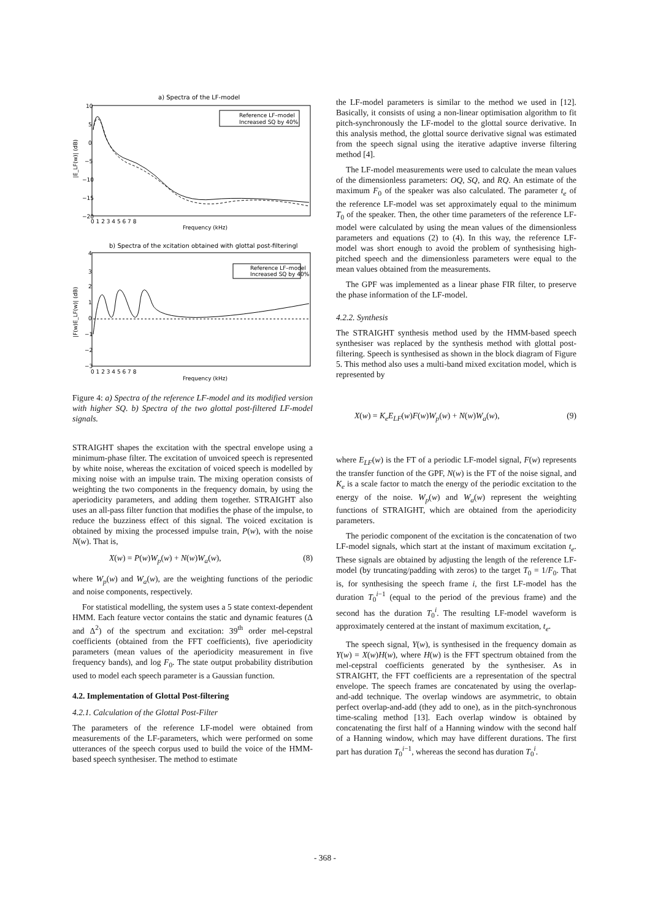a) Spectra of the LF-model
Reference LF–model
Increased SQ by 40%
10
5
0
−5
−10
−15
−20
|E_LF(w)| (dB)
0 1 2 3 4 5 6 7 8
Frequency (kHz)
b) Spectra of the xcitation obtained with glottal post-filteringl
Reference LF–model
Increased SQ by 40%
4
3
2
1
0
−1
−2
−3
|F(w)E_LF(w)| (dB)
0 1 2 3 4 5 6 7 8
Frequency (kHz)
Figure 4: a) Spectra of the reference LF-model and its modified version with higher SQ. b) Spectra of the two glottal post-filtered LF-model signals.
STRAIGHT shapes the excitation with the spectral envelope using a minimum-phase filter. The excitation of unvoiced speech is represented by white noise, whereas the excitation of voiced speech is modelled by mixing noise with an impulse train. The mixing operation consists of weighting the two components in the frequency domain, by using the aperiodicity parameters, and adding them together. STRAIGHT also uses an all-pass filter function that modifies the phase of the impulse, to reduce the buzziness effect of this signal. The voiced excitation is obtained by mixing the processed impulse train, P(w), with the noise N(w). That is,
X(w) = P(w)W<sub>p</sub>(w) + N(w)W<sub>a</sub>(w), (8)
where W<sub>p</sub>(w) and W<sub>a</sub>(w), are the weighting functions of the periodic and noise components, respectively.
For statistical modelling, the system uses a 5 state context-dependent HMM. Each feature vector contains the static and dynamic features (Δ and Δ<sup>2</sup>) of the spectrum and excitation: 39<sup>th</sup> order mel-cepstral coefficients (obtained from the FFT coefficients), five aperiodicity parameters (mean values of the aperiodicity measurement in five frequency bands), and log F<sub>0</sub>. The state output probability distribution used to model each speech parameter is a Gaussian function.
4.2. Implementation of Glottal Post-filtering
4.2.1. Calculation of the Glottal Post-Filter
The parameters of the reference LF-model were obtained from measurements of the LF-parameters, which were performed on some utterances of the speech corpus used to build the voice of the HMM-based speech synthesiser. The method to estimate
the LF-model parameters is similar to the method we used in [12]. Basically, it consists of using a non-linear optimisation algorithm to fit pitch-synchronously the LF-model to the glottal source derivative. In this analysis method, the glottal source derivative signal was estimated from the speech signal using the iterative adaptive inverse filtering method [4].
The LF-model measurements were used to calculate the mean values of the dimensionless parameters: OQ, SQ, and RQ. An estimate of the maximum F<sub>0</sub> of the speaker was also calculated. The parameter t<sub>e</sub> of the reference LF-model was set approximately equal to the minimum T<sub>0</sub> of the speaker. Then, the other time parameters of the reference LF-model were calculated by using the mean values of the dimensionless parameters and equations (2) to (4). In this way, the reference LF-model was short enough to avoid the problem of synthesising high-pitched speech and the dimensionless parameters were equal to the mean values obtained from the measurements.
The GPF was implemented as a linear phase FIR filter, to preserve the phase information of the LF-model.
4.2.2. Synthesis
The STRAIGHT synthesis method used by the HMM-based speech synthesiser was replaced by the synthesis method with glottal post-filtering. Speech is synthesised as shown in the block diagram of Figure 5. This method also uses a multi-band mixed excitation model, which is represented by
X(w) = K<sub>e</sub>E<sub>LF</sub>(w)F(w)W<sub>p</sub>(w) + N(w)W<sub>a</sub>(w), (9)
where E<sub>LF</sub>(w) is the FT of a periodic LF-model signal, F(w) represents the transfer function of the GPF, N(w) is the FT of the noise signal, and K<sub>e</sub> is a scale factor to match the energy of the periodic excitation to the energy of the noise. W<sub>p</sub>(w) and W<sub>a</sub>(w) represent the weighting functions of STRAIGHT, which are obtained from the aperiodicity parameters.
The periodic component of the excitation is the concatenation of two LF-model signals, which start at the instant of maximum excitation t<sub>e</sub>. These signals are obtained by adjusting the length of the reference LF-model (by truncating/padding with zeros) to the target T<sub>0</sub> = 1/F<sub>0</sub>. That is, for synthesising the speech frame i, the first LF-model has the duration T<sub>0</sub><sup>i−1</sup> (equal to the period of the previous frame) and the second has the duration T<sub>0</sub><sup>i</sup>. The resulting LF-model waveform is approximately centered at the instant of maximum excitation, t<sub>e</sub>.
The speech signal, Y(w), is synthesised in the frequency domain as Y(w) = X(w)H(w), where H(w) is the FFT spectrum obtained from the mel-cepstral coefficients generated by the synthesiser. As in STRAIGHT, the FFT coefficients are a representation of the spectral envelope. The speech frames are concatenated by using the overlap-and-add technique. The overlap windows are asymmetric, to obtain perfect overlap-and-add (they add to one), as in the pitch-synchronous time-scaling method [13]. Each overlap window is obtained by concatenating the first half of a Hanning window with the second half of a Hanning window, which may have different durations. The first part has duration T<sub>0</sub><sup>i−1</sup>, whereas the second has duration T<sub>0</sub><sup>i</sup>.
- 368 -